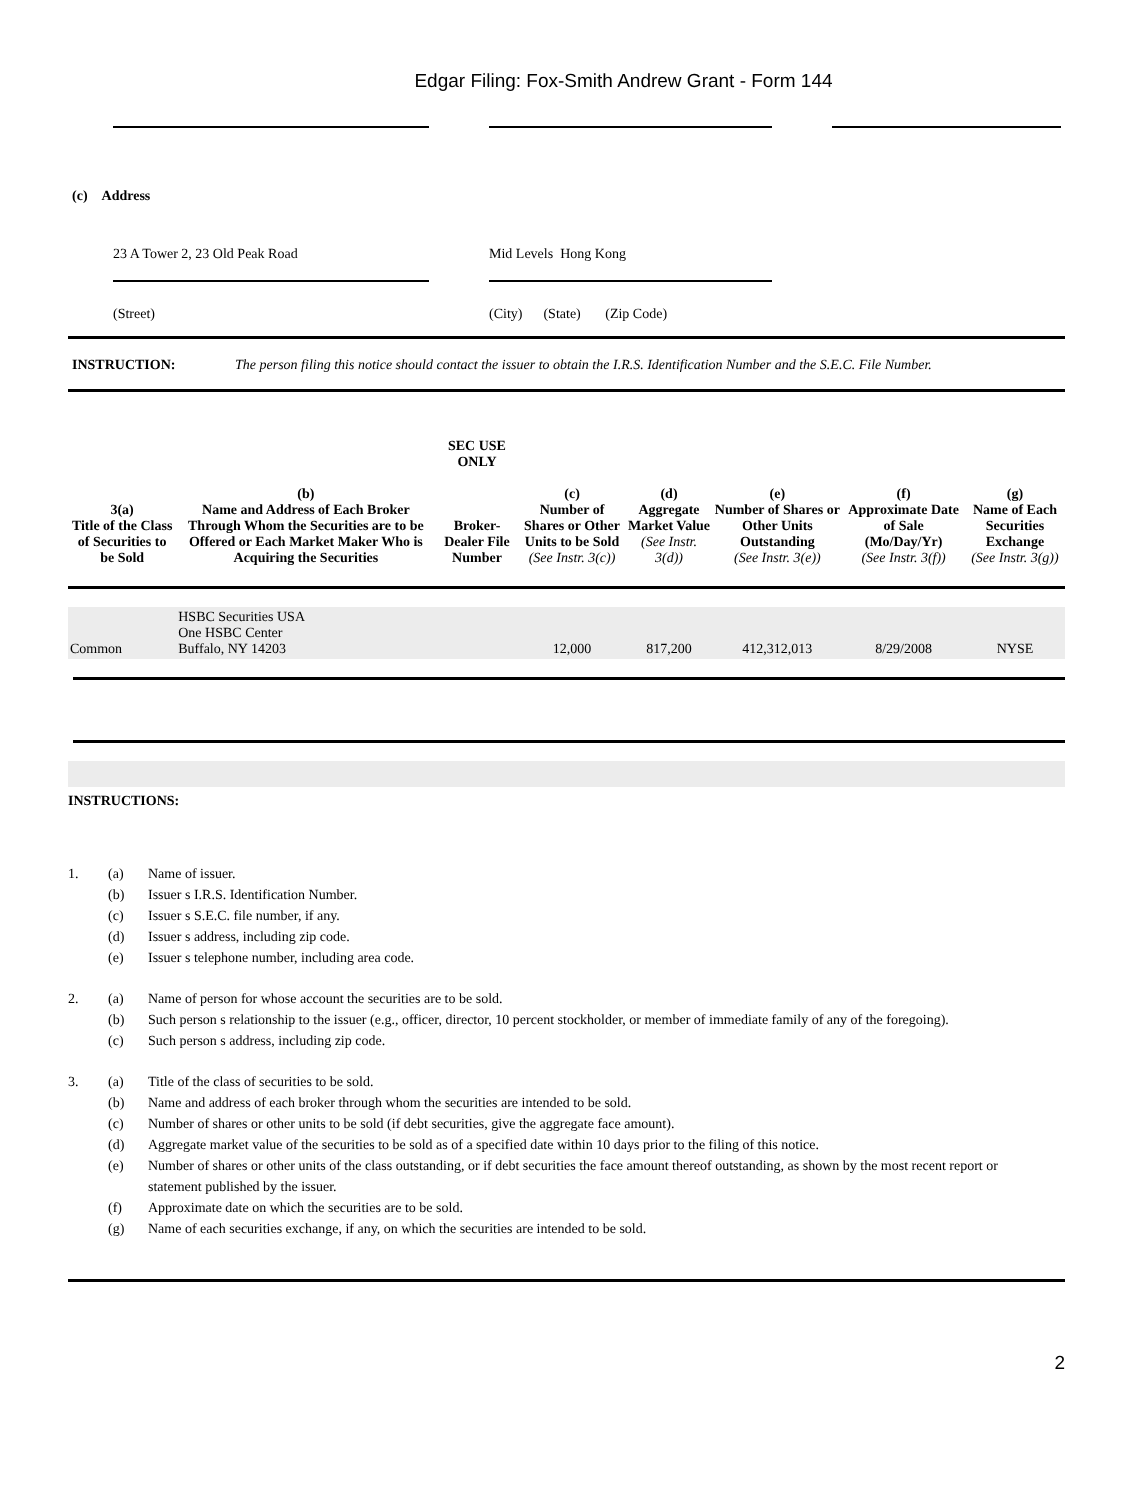Edgar Filing: Fox-Smith Andrew Grant - Form 144
(c) Address
23 A Tower 2, 23 Old Peak Road Mid Levels Hong Kong
(Street) (City) (State) (Zip Code)
INSTRUCTION: The person filing this notice should contact the issuer to obtain the I.R.S. Identification Number and the S.E.C. File Number.
| 3(a) Title of the Class of Securities to be Sold | (b) Name and Address of Each Broker Through Whom the Securities are to be Offered or Each Market Maker Who is Acquiring the Securities | SEC USE ONLY Broker-Dealer File Number | (c) Number of Shares or Other Units to be Sold (See Instr. 3(c)) | (d) Aggregate Market Value (See Instr. 3(d)) | (e) Number of Shares or Other Units Outstanding (See Instr. 3(e)) | (f) Approximate Date of Sale (Mo/Day/Yr) (See Instr. 3(f)) | (g) Name of Each Securities Exchange (See Instr. 3(g)) |
| --- | --- | --- | --- | --- | --- | --- | --- |
| Common | HSBC Securities USA One HSBC Center Buffalo, NY 14203 | | 12,000 | 817,200 | 412,312,013 | 8/29/2008 | NYSE |
INSTRUCTIONS:
1. (a) Name of issuer.
(b) Issuer s I.R.S. Identification Number.
(c) Issuer s S.E.C. file number, if any.
(d) Issuer s address, including zip code.
(e) Issuer s telephone number, including area code.
2. (a) Name of person for whose account the securities are to be sold.
(b) Such person s relationship to the issuer (e.g., officer, director, 10 percent stockholder, or member of immediate family of any of the foregoing).
(c) Such person s address, including zip code.
3. (a) Title of the class of securities to be sold.
(b) Name and address of each broker through whom the securities are intended to be sold.
(c) Number of shares or other units to be sold (if debt securities, give the aggregate face amount).
(d) Aggregate market value of the securities to be sold as of a specified date within 10 days prior to the filing of this notice.
(e) Number of shares or other units of the class outstanding, or if debt securities the face amount thereof outstanding, as shown by the most recent report or statement published by the issuer.
(f) Approximate date on which the securities are to be sold.
(g) Name of each securities exchange, if any, on which the securities are intended to be sold.
2